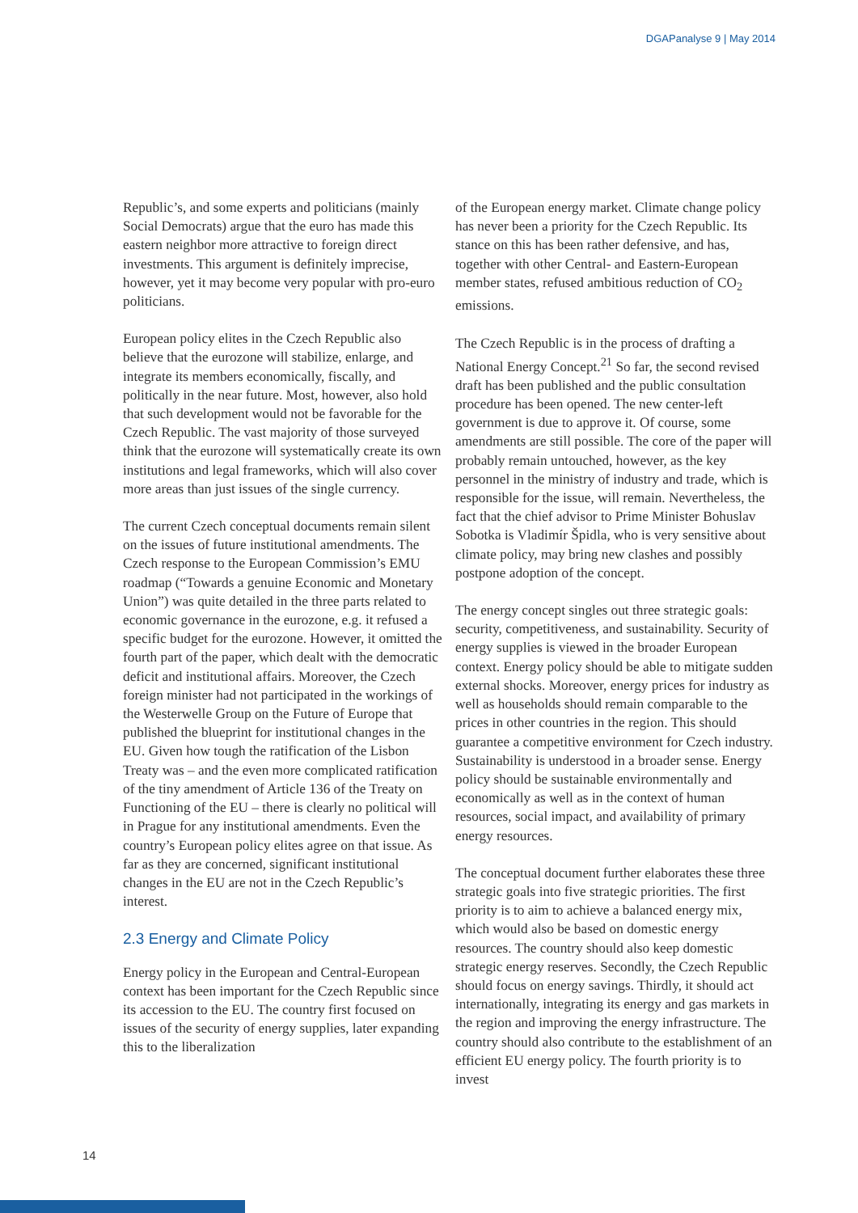DGAPanalyse 9 | May 2014
Republic’s, and some experts and politicians (mainly Social Democrats) argue that the euro has made this eastern neighbor more attractive to foreign direct investments. This argument is definitely imprecise, however, yet it may become very popular with pro-euro politicians.
European policy elites in the Czech Republic also believe that the eurozone will stabilize, enlarge, and integrate its members economically, fiscally, and politically in the near future. Most, however, also hold that such development would not be favorable for the Czech Republic. The vast majority of those surveyed think that the eurozone will systematically create its own institutions and legal frameworks, which will also cover more areas than just issues of the single currency.
The current Czech conceptual documents remain silent on the issues of future institutional amendments. The Czech response to the European Commission’s EMU roadmap (“Towards a genuine Economic and Monetary Union”) was quite detailed in the three parts related to economic governance in the eurozone, e.g. it refused a specific budget for the eurozone. However, it omitted the fourth part of the paper, which dealt with the democratic deficit and institutional affairs. Moreover, the Czech foreign minister had not participated in the workings of the Westerwelle Group on the Future of Europe that published the blueprint for institutional changes in the EU. Given how tough the ratification of the Lisbon Treaty was – and the even more complicated ratification of the tiny amendment of Article 136 of the Treaty on Functioning of the EU – there is clearly no political will in Prague for any institutional amendments. Even the country’s European policy elites agree on that issue. As far as they are concerned, significant institutional changes in the EU are not in the Czech Republic’s interest.
2.3 Energy and Climate Policy
Energy policy in the European and Central-European context has been important for the Czech Republic since its accession to the EU. The country first focused on issues of the security of energy supplies, later expanding this to the liberalization
of the European energy market. Climate change policy has never been a priority for the Czech Republic. Its stance on this has been rather defensive, and has, together with other Central- and Eastern-European member states, refused ambitious reduction of CO<sub>2</sub> emissions.
The Czech Republic is in the process of drafting a National Energy Concept.<sup>21</sup> So far, the second revised draft has been published and the public consultation procedure has been opened. The new center-left government is due to approve it. Of course, some amendments are still possible. The core of the paper will probably remain untouched, however, as the key personnel in the ministry of industry and trade, which is responsible for the issue, will remain. Nevertheless, the fact that the chief advisor to Prime Minister Bohuslav Sobotka is Vladimír Špidla, who is very sensitive about climate policy, may bring new clashes and possibly postpone adoption of the concept.
The energy concept singles out three strategic goals: security, competitiveness, and sustainability. Security of energy supplies is viewed in the broader European context. Energy policy should be able to mitigate sudden external shocks. Moreover, energy prices for industry as well as households should remain comparable to the prices in other countries in the region. This should guarantee a competitive environment for Czech industry. Sustainability is understood in a broader sense. Energy policy should be sustainable environmentally and economically as well as in the context of human resources, social impact, and availability of primary energy resources.
The conceptual document further elaborates these three strategic goals into five strategic priorities. The first priority is to aim to achieve a balanced energy mix, which would also be based on domestic energy resources. The country should also keep domestic strategic energy reserves. Secondly, the Czech Republic should focus on energy savings. Thirdly, it should act internationally, integrating its energy and gas markets in the region and improving the energy infrastructure. The country should also contribute to the establishment of an efficient EU energy policy. The fourth priority is to invest
14